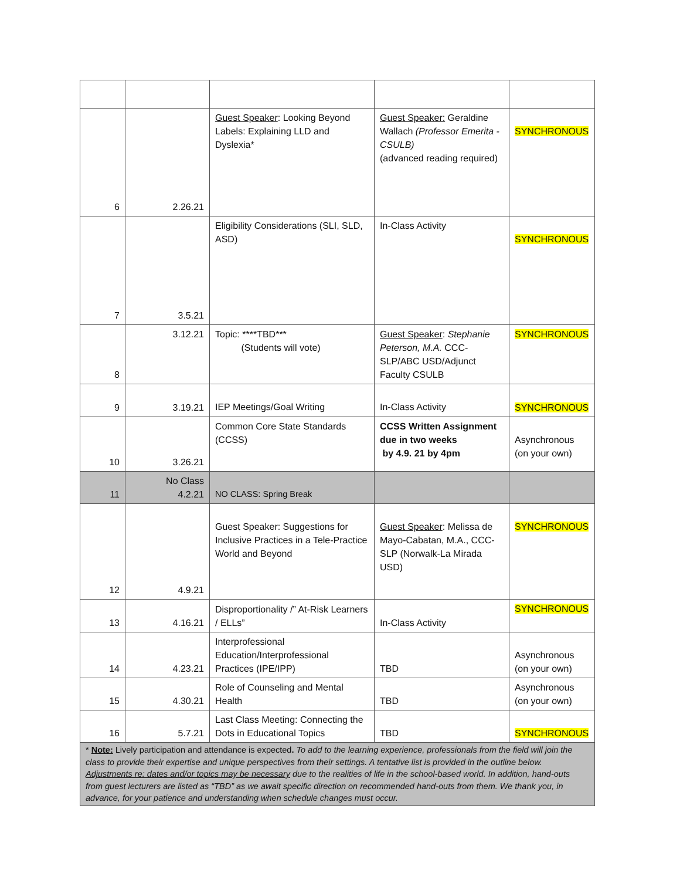| 6 | 2.26.21 | Guest Speaker : Looking Beyond Labels: Explaining LLD and Dyslexia* | Guest Speaker: Geraldine Wallach (Professor Emerita - CSULB) (advanced reading required) | SYNCHRONOUS |
| 7 | 3.5.21 | Eligibility Considerations (SLI, SLD, ASD) | In-Class Activity | SYNCHRONOUS |
| 8 | 3.12.21 | Topic: ****TBD*** (Students will vote) | Guest Speaker : Stephanie Peterson, M.A. CCC-SLP/ABC USD/Adjunct Faculty CSULB | SYNCHRONOUS |
| 9 | 3.19.21 | IEP Meetings/Goal Writing | In-Class Activity | SYNCHRONOUS |
| 10 | 3.26.21 | Common Core State Standards (CCSS) | CCSS Written Assignment due in two weeks by 4.9. 21 by 4pm | Asynchronous (on your own) |
| 11 | No Class 4.2.21 | NO CLASS: Spring Break | | |
| 12 | 4.9.21 | Guest Speaker: Suggestions for Inclusive Practices in a Tele-Practice World and Beyond | Guest Speaker : Melissa de Mayo-Cabatan, M.A., CCC-SLP (Norwalk-La Mirada USD) | SYNCHRONOUS |
| 13 | 4.16.21 | Disproportionality /” At-Risk Learners / ELLs” | In-Class Activity | SYNCHRONOUS |
| 14 | 4.23.21 | Interprofessional Education/Interprofessional Practices (IPE/IPP) | TBD | Asynchronous (on your own) |
| 15 | 4.30.21 | Role of Counseling and Mental Health | TBD | Asynchronous (on your own) |
| 16 | 5.7.21 | Last Class Meeting: Connecting the Dots in Educational Topics | TBD | SYNCHRONOUS |
| * Note: Lively participation and attendance is expected . To add to the learning experience, professionals from the field will join the class to provide their expertise and unique perspectives from their settings. A tentative list is provided in the outline below. Adjustments re: dates and/or topics may be necessary due to the realities of life in the school-based world. In addition, hand-outs from guest lecturers are listed as “TBD” as we await specific direction on recommended hand-outs from them. We thank you, in advance, for your patience and understanding when schedule changes must occur. | | | | |